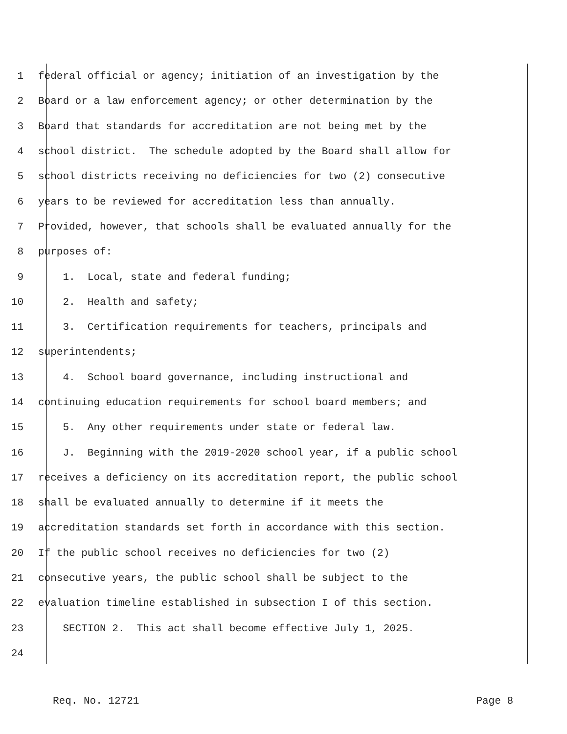1 federal official or agency; initiation of an investigation by the
2 Board or a law enforcement agency; or other determination by the
3 Board that standards for accreditation are not being met by the
4 school district. The schedule adopted by the Board shall allow for
5 school districts receiving no deficiencies for two (2) consecutive
6 years to be reviewed for accreditation less than annually.
7 Provided, however, that schools shall be evaluated annually for the
8 purposes of:
9 1. Local, state and federal funding;
10 2. Health and safety;
11 3. Certification requirements for teachers, principals and
12 superintendents;
13 4. School board governance, including instructional and
14 continuing education requirements for school board members; and
15 5. Any other requirements under state or federal law.
16 J. Beginning with the 2019-2020 school year, if a public school
17 receives a deficiency on its accreditation report, the public school
18 shall be evaluated annually to determine if it meets the
19 accreditation standards set forth in accordance with this section.
20 If the public school receives no deficiencies for two (2)
21 consecutive years, the public school shall be subject to the
22 evaluation timeline established in subsection I of this section.
23 SECTION 2. This act shall become effective July 1, 2025.
24
Req. No. 12721 Page 8